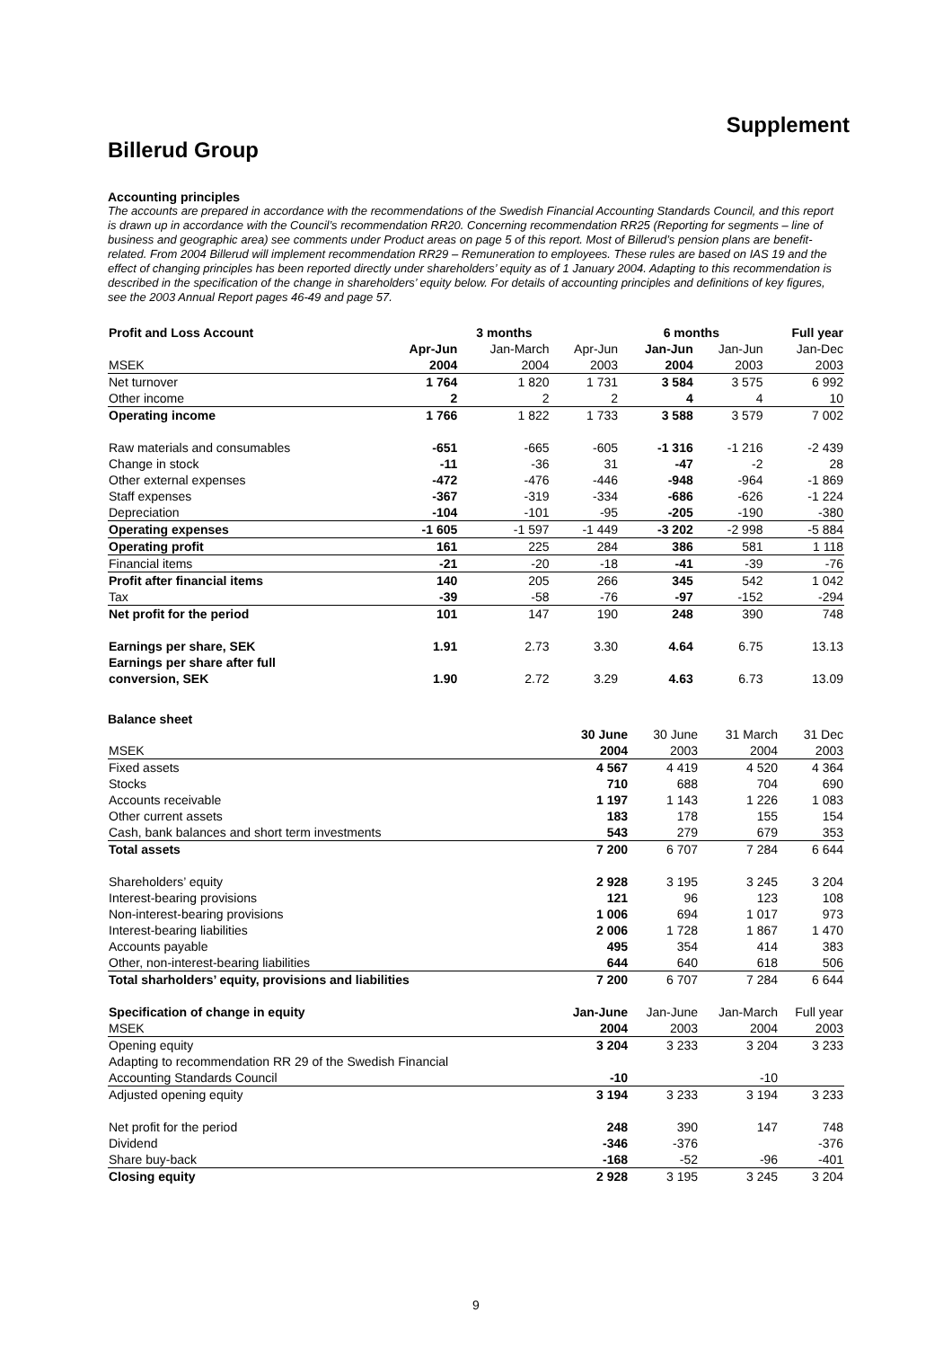Supplement
Billerud Group
Accounting principles
The accounts are prepared in accordance with the recommendations of the Swedish Financial Accounting Standards Council, and this report is drawn up in accordance with the Council’s recommendation RR20. Concerning recommendation RR25 (Reporting for segments – line of business and geographic area) see comments under Product areas on page 5 of this report. Most of Billerud’s pension plans are benefit-related. From 2004 Billerud will implement recommendation RR29 – Remuneration to employees. These rules are based on IAS 19 and the effect of changing principles has been reported directly under shareholders’ equity as of 1 January 2004. Adapting to this recommendation is described in the specification of the change in shareholders’ equity below. For details of accounting principles and definitions of key figures, see the 2003 Annual Report pages 46-49 and page 57.
| Profit and Loss Account | | 3 months | | 6 months | | Full year |
| | Apr-Jun | Jan-March | Apr-Jun | Jan-Jun | Jan-Jun | Jan-Dec |
| MSEK | 2004 | 2004 | 2003 | 2004 | 2003 | 2003 |
| Net turnover | 1 764 | 1 820 | 1 731 | 3 584 | 3 575 | 6 992 |
| Other income | 2 | 2 | 2 | 4 | 4 | 10 |
| Operating income | 1 766 | 1 822 | 1 733 | 3 588 | 3 579 | 7 002 |
| Raw materials and consumables | -651 | -665 | -605 | -1 316 | -1 216 | -2 439 |
| Change in stock | -11 | -36 | 31 | -47 | -2 | 28 |
| Other external expenses | -472 | -476 | -446 | -948 | -964 | -1 869 |
| Staff expenses | -367 | -319 | -334 | -686 | -626 | -1 224 |
| Depreciation | -104 | -101 | -95 | -205 | -190 | -380 |
| Operating expenses | -1 605 | -1 597 | -1 449 | -3 202 | -2 998 | -5 884 |
| Operating profit | 161 | 225 | 284 | 386 | 581 | 1 118 |
| Financial items | -21 | -20 | -18 | -41 | -39 | -76 |
| Profit after financial items | 140 | 205 | 266 | 345 | 542 | 1 042 |
| Tax | -39 | -58 | -76 | -97 | -152 | -294 |
| Net profit for the period | 101 | 147 | 190 | 248 | 390 | 748 |
| Earnings per share, SEK | 1.91 | 2.73 | 3.30 | 4.64 | 6.75 | 13.13 |
| Earnings per share after full conversion, SEK | 1.90 | 2.72 | 3.29 | 4.63 | 6.73 | 13.09 |
Balance sheet
| | 30 June | 30 June | 31 March | 31 Dec |
| MSEK | 2004 | 2003 | 2004 | 2003 |
| Fixed assets | 4 567 | 4 419 | 4 520 | 4 364 |
| Stocks | 710 | 688 | 704 | 690 |
| Accounts receivable | 1 197 | 1 143 | 1 226 | 1 083 |
| Other current assets | 183 | 178 | 155 | 154 |
| Cash, bank balances and short term investments | 543 | 279 | 679 | 353 |
| Total assets | 7 200 | 6 707 | 7 284 | 6 644 |
| Shareholders’ equity | 2 928 | 3 195 | 3 245 | 3 204 |
| Interest-bearing provisions | 121 | 96 | 123 | 108 |
| Non-interest-bearing provisions | 1 006 | 694 | 1 017 | 973 |
| Interest-bearing liabilities | 2 006 | 1 728 | 1 867 | 1 470 |
| Accounts payable | 495 | 354 | 414 | 383 |
| Other, non-interest-bearing liabilities | 644 | 640 | 618 | 506 |
| Total sharholders’ equity, provisions and liabilities | 7 200 | 6 707 | 7 284 | 6 644 |
| Specification of change in equity | Jan-June | Jan-June | Jan-March | Full year |
| MSEK | 2004 | 2003 | 2004 | 2003 |
| Opening equity | 3 204 | 3 233 | 3 204 | 3 233 |
| Adapting to recommendation RR 29 of the Swedish Financial Accounting Standards Council | -10 | | -10 | |
| Adjusted opening equity | 3 194 | 3 233 | 3 194 | 3 233 |
| Net profit for the period | 248 | 390 | 147 | 748 |
| Dividend | -346 | -376 | | -376 |
| Share buy-back | -168 | -52 | -96 | -401 |
| Closing equity | 2 928 | 3 195 | 3 245 | 3 204 |
9